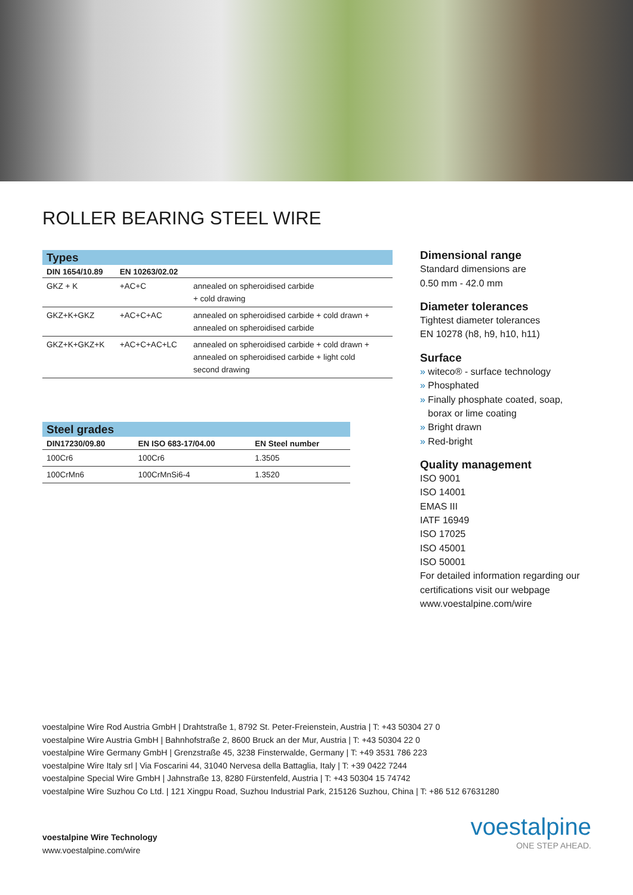ROLLER BEARING STEEL WIRE
| Types | | |
| DIN 1654/10.89 | EN 10263/02.02 | |
| GKZ + K | +AC+C | annealed on spheroidised carbide + cold drawing |
| GKZ+K+GKZ | +AC+C+AC | annealed on spheroidised carbide + cold drawn + annealed on spheroidised carbide |
| GKZ+K+GKZ+K | +AC+C+AC+LC | annealed on spheroidised carbide + cold drawn + annealed on spheroidised carbide + light cold second drawing |
| Steel grades | | |
| DIN17230/09.80 | EN ISO 683-17/04.00 | EN Steel number |
| 100Cr6 | 100Cr6 | 1.3505 |
| 100CrMn6 | 100CrMnSi6-4 | 1.3520 |
Dimensional range
Standard dimensions are
0.50 mm - 42.0 mm
Diameter tolerances
Tightest diameter tolerances
EN 10278 (h8, h9, h10, h11)
Surface
» witeco® - surface technology
» Phosphated
» Finally phosphate coated, soap,
borax or lime coating
» Bright drawn
» Red-bright
Quality management
ISO 9001
ISO 14001
EMAS III
IATF 16949
ISO 17025
ISO 45001
ISO 50001
For detailed information regarding our certifications visit our webpage www.voestalpine.com/wire
voestalpine Wire Rod Austria GmbH | Drahtstraße 1, 8792 St. Peter-Freienstein, Austria | T: +43 50304 27 0
voestalpine Wire Austria GmbH | Bahnhofstraße 2, 8600 Bruck an der Mur, Austria | T: +43 50304 22 0
voestalpine Wire Germany GmbH | Grenzstraße 45, 3238 Finsterwalde, Germany | T: +49 3531 786 223
voestalpine Wire Italy srl | Via Foscarini 44, 31040 Nervesa della Battaglia, Italy | T: +39 0422 7244
voestalpine Special Wire GmbH | Jahnstraße 13, 8280 Fürstenfeld, Austria | T: +43 50304 15 74742
voestalpine Wire Suzhou Co Ltd. | 121 Xingpu Road, Suzhou Industrial Park, 215126 Suzhou, China | T: +86 512 67631280
voestalpine Wire Technology
www.voestalpine.com/wire
voestalpine
ONE STEP AHEAD.